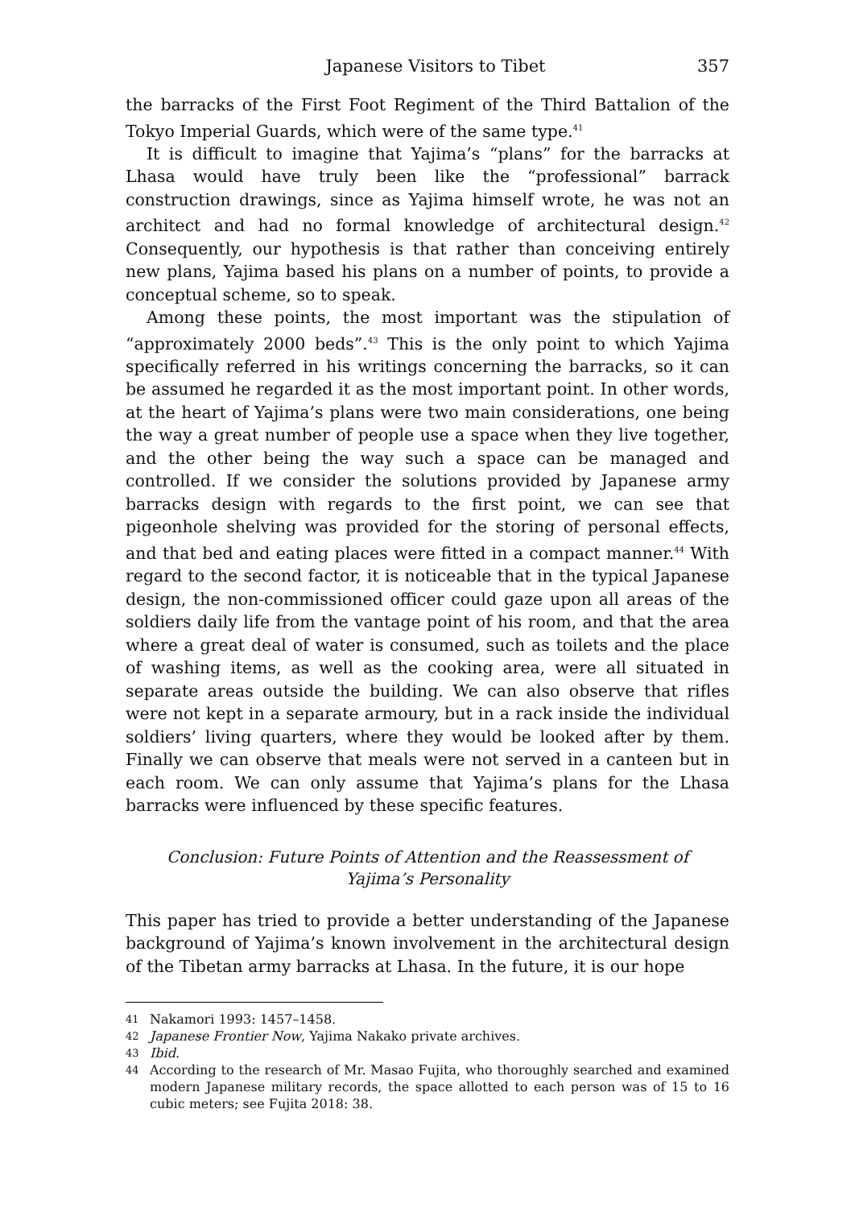Japanese Visitors to Tibet 357
the barracks of the First Foot Regiment of the Third Battalion of the Tokyo Imperial Guards, which were of the same type.<sup>41</sup>
It is difficult to imagine that Yajima’s “plans” for the barracks at Lhasa would have truly been like the “professional” barrack construction drawings, since as Yajima himself wrote, he was not an architect and had no formal knowledge of architectural design.<sup>42</sup> Consequently, our hypothesis is that rather than conceiving entirely new plans, Yajima based his plans on a number of points, to provide a conceptual scheme, so to speak.
Among these points, the most important was the stipulation of “approximately 2000 beds”.<sup>43</sup> This is the only point to which Yajima specifically referred in his writings concerning the barracks, so it can be assumed he regarded it as the most important point. In other words, at the heart of Yajima’s plans were two main considerations, one being the way a great number of people use a space when they live together, and the other being the way such a space can be managed and controlled. If we consider the solutions provided by Japanese army barracks design with regards to the first point, we can see that pigeonhole shelving was provided for the storing of personal effects, and that bed and eating places were fitted in a compact manner.<sup>44</sup> With regard to the second factor, it is noticeable that in the typical Japanese design, the non-commissioned officer could gaze upon all areas of the soldiers daily life from the vantage point of his room, and that the area where a great deal of water is consumed, such as toilets and the place of washing items, as well as the cooking area, were all situated in separate areas outside the building. We can also observe that rifles were not kept in a separate armoury, but in a rack inside the individual soldiers’ living quarters, where they would be looked after by them. Finally we can observe that meals were not served in a canteen but in each room. We can only assume that Yajima’s plans for the Lhasa barracks were influenced by these specific features.
Conclusion: Future Points of Attention and the Reassessment of Yajima’s Personality
This paper has tried to provide a better understanding of the Japanese background of Yajima’s known involvement in the architectural design of the Tibetan army barracks at Lhasa. In the future, it is our hope
41 Nakamori 1993: 1457–1458.
42 Japanese Frontier Now, Yajima Nakako private archives.
43 Ibid.
44 According to the research of Mr. Masao Fujita, who thoroughly searched and examined modern Japanese military records, the space allotted to each person was of 15 to 16 cubic meters; see Fujita 2018: 38.